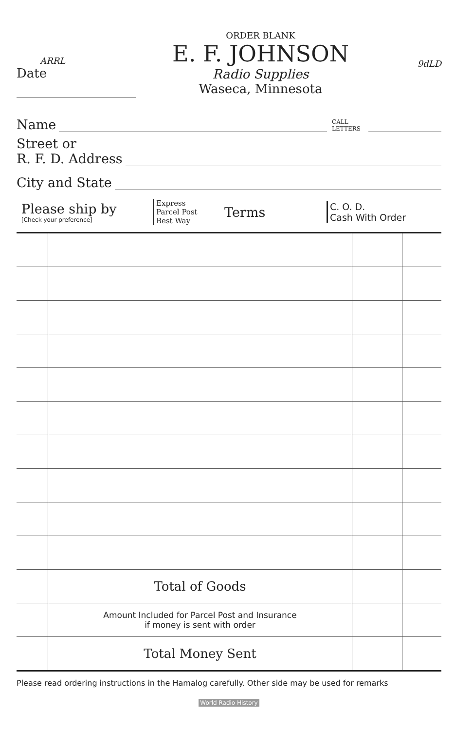ARRL
Date
ORDER BLANK
E. F. JOHNSON
Radio Supplies
Waseca, Minnesota
9dLD
Name CALL
LETTERS
Street or
R. F. D. Address
City and State
Please ship by
[Check your preference]
Express
Parcel Post
Best Way
Terms
C. O. D.
Cash With Order
| | Total of Goods | | |
| | Amount Included for Parcel Post and Insurance if money is sent with order | | |
| | Total Money Sent | | |
Please read ordering instructions in the Hamalog carefully. Other side may be used for remarks
World Radio History